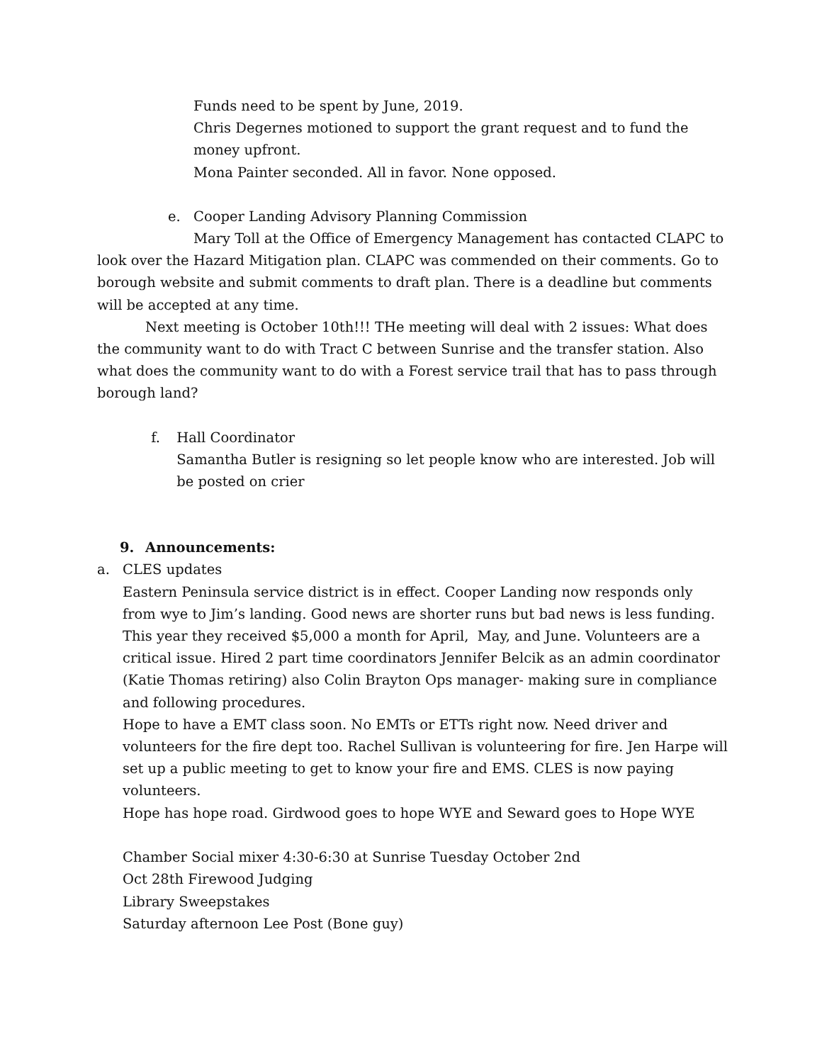Funds need to be spent by June, 2019.
Chris Degernes motioned to support the grant request and to fund the money upfront.
Mona Painter seconded. All in favor. None opposed.
e. Cooper Landing Advisory Planning Commission
Mary Toll at the Office of Emergency Management has contacted CLAPC to look over the Hazard Mitigation plan. CLAPC was commended on their comments. Go to borough website and submit comments to draft plan. There is a deadline but comments will be accepted at any time.
Next meeting is October 10th!!! THe meeting will deal with 2 issues: What does the community want to do with Tract C between Sunrise and the transfer station. Also what does the community want to do with a Forest service trail that has to pass through borough land?
f. Hall Coordinator
Samantha Butler is resigning so let people know who are interested. Job will be posted on crier
9. Announcements:
a. CLES updates
Eastern Peninsula service district is in effect. Cooper Landing now responds only from wye to Jim’s landing. Good news are shorter runs but bad news is less funding. This year they received $5,000 a month for April, May, and June. Volunteers are a critical issue. Hired 2 part time coordinators Jennifer Belcik as an admin coordinator (Katie Thomas retiring) also Colin Brayton Ops manager- making sure in compliance and following procedures.
Hope to have a EMT class soon. No EMTs or ETTs right now. Need driver and volunteers for the fire dept too. Rachel Sullivan is volunteering for fire. Jen Harpe will set up a public meeting to get to know your fire and EMS. CLES is now paying volunteers.
Hope has hope road. Girdwood goes to hope WYE and Seward goes to Hope WYE
Chamber Social mixer 4:30-6:30 at Sunrise Tuesday October 2nd
Oct 28th Firewood Judging
Library Sweepstakes
Saturday afternoon Lee Post (Bone guy)